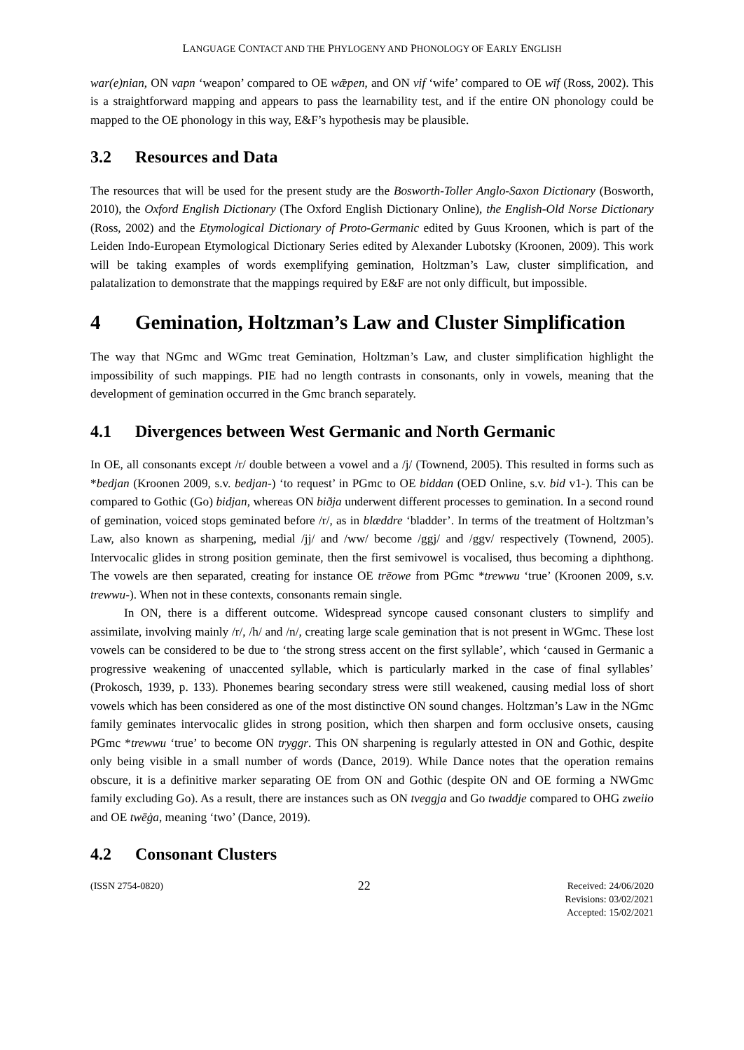LANGUAGE CONTACT AND THE PHYLOGENY AND PHONOLOGY OF EARLY ENGLISH
war(e)nian, ON vapn ‘weapon’ compared to OE wǣpen, and ON vif ‘wife’ compared to OE wīf (Ross, 2002). This is a straightforward mapping and appears to pass the learnability test, and if the entire ON phonology could be mapped to the OE phonology in this way, E&F’s hypothesis may be plausible.
3.2 Resources and Data
The resources that will be used for the present study are the Bosworth-Toller Anglo-Saxon Dictionary (Bosworth, 2010), the Oxford English Dictionary (The Oxford English Dictionary Online), the English-Old Norse Dictionary (Ross, 2002) and the Etymological Dictionary of Proto-Germanic edited by Guus Kroonen, which is part of the Leiden Indo-European Etymological Dictionary Series edited by Alexander Lubotsky (Kroonen, 2009). This work will be taking examples of words exemplifying gemination, Holtzman’s Law, cluster simplification, and palatalization to demonstrate that the mappings required by E&F are not only difficult, but impossible.
4 Gemination, Holtzman’s Law and Cluster Simplification
The way that NGmc and WGmc treat Gemination, Holtzman’s Law, and cluster simplification highlight the impossibility of such mappings. PIE had no length contrasts in consonants, only in vowels, meaning that the development of gemination occurred in the Gmc branch separately.
4.1 Divergences between West Germanic and North Germanic
In OE, all consonants except /r/ double between a vowel and a /j/ (Townend, 2005). This resulted in forms such as *bedjan (Kroonen 2009, s.v. bedjan-) ‘to request’ in PGmc to OE biddan (OED Online, s.v. bid v1-). This can be compared to Gothic (Go) bidjan, whereas ON biðja underwent different processes to gemination. In a second round of gemination, voiced stops geminated before /r/, as in blæddre ‘bladder’. In terms of the treatment of Holtzman’s Law, also known as sharpening, medial /jj/ and /ww/ become /ggj/ and /ggv/ respectively (Townend, 2005). Intervocalic glides in strong position geminate, then the first semivowel is vocalised, thus becoming a diphthong. The vowels are then separated, creating for instance OE trēowe from PGmc *trewwu ‘true’ (Kroonen 2009, s.v. trewwu-). When not in these contexts, consonants remain single.
In ON, there is a different outcome. Widespread syncope caused consonant clusters to simplify and assimilate, involving mainly /r/, /h/ and /n/, creating large scale gemination that is not present in WGmc. These lost vowels can be considered to be due to ‘the strong stress accent on the first syllable’, which ‘caused in Germanic a progressive weakening of unaccented syllable, which is particularly marked in the case of final syllables’ (Prokosch, 1939, p. 133). Phonemes bearing secondary stress were still weakened, causing medial loss of short vowels which has been considered as one of the most distinctive ON sound changes. Holtzman’s Law in the NGmc family geminates intervocalic glides in strong position, which then sharpen and form occlusive onsets, causing PGmc *trewwu ‘true’ to become ON tryggr. This ON sharpening is regularly attested in ON and Gothic, despite only being visible in a small number of words (Dance, 2019). While Dance notes that the operation remains obscure, it is a definitive marker separating OE from ON and Gothic (despite ON and OE forming a NWGmc family excluding Go). As a result, there are instances such as ON tveggja and Go twaddje compared to OHG zweiio and OE twēġa, meaning ‘two’ (Dance, 2019).
4.2 Consonant Clusters
(ISSN 2754-0820)
22
Received: 24/06/2020
Revisions: 03/02/2021
Accepted: 15/02/2021